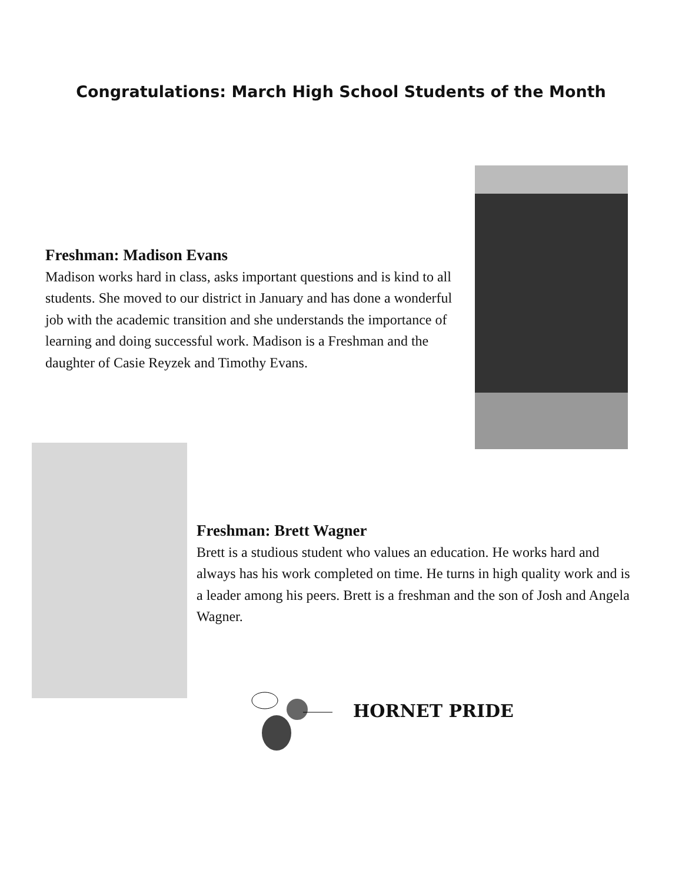Congratulations: March High School Students of the Month
Freshman: Madison Evans
Madison works hard in class, asks important questions and is kind to all students. She moved to our district in January and has done a wonderful job with the academic transition and she understands the importance of learning and doing successful work. Madison is a Freshman and the daughter of Casie Reyzek and Timothy Evans.
Freshman: Brett Wagner
Brett is a studious student who values an education. He works hard and always has his work completed on time. He turns in high quality work and is a leader among his peers. Brett is a freshman and the son of Josh and Angela Wagner.
HORNET PRIDE